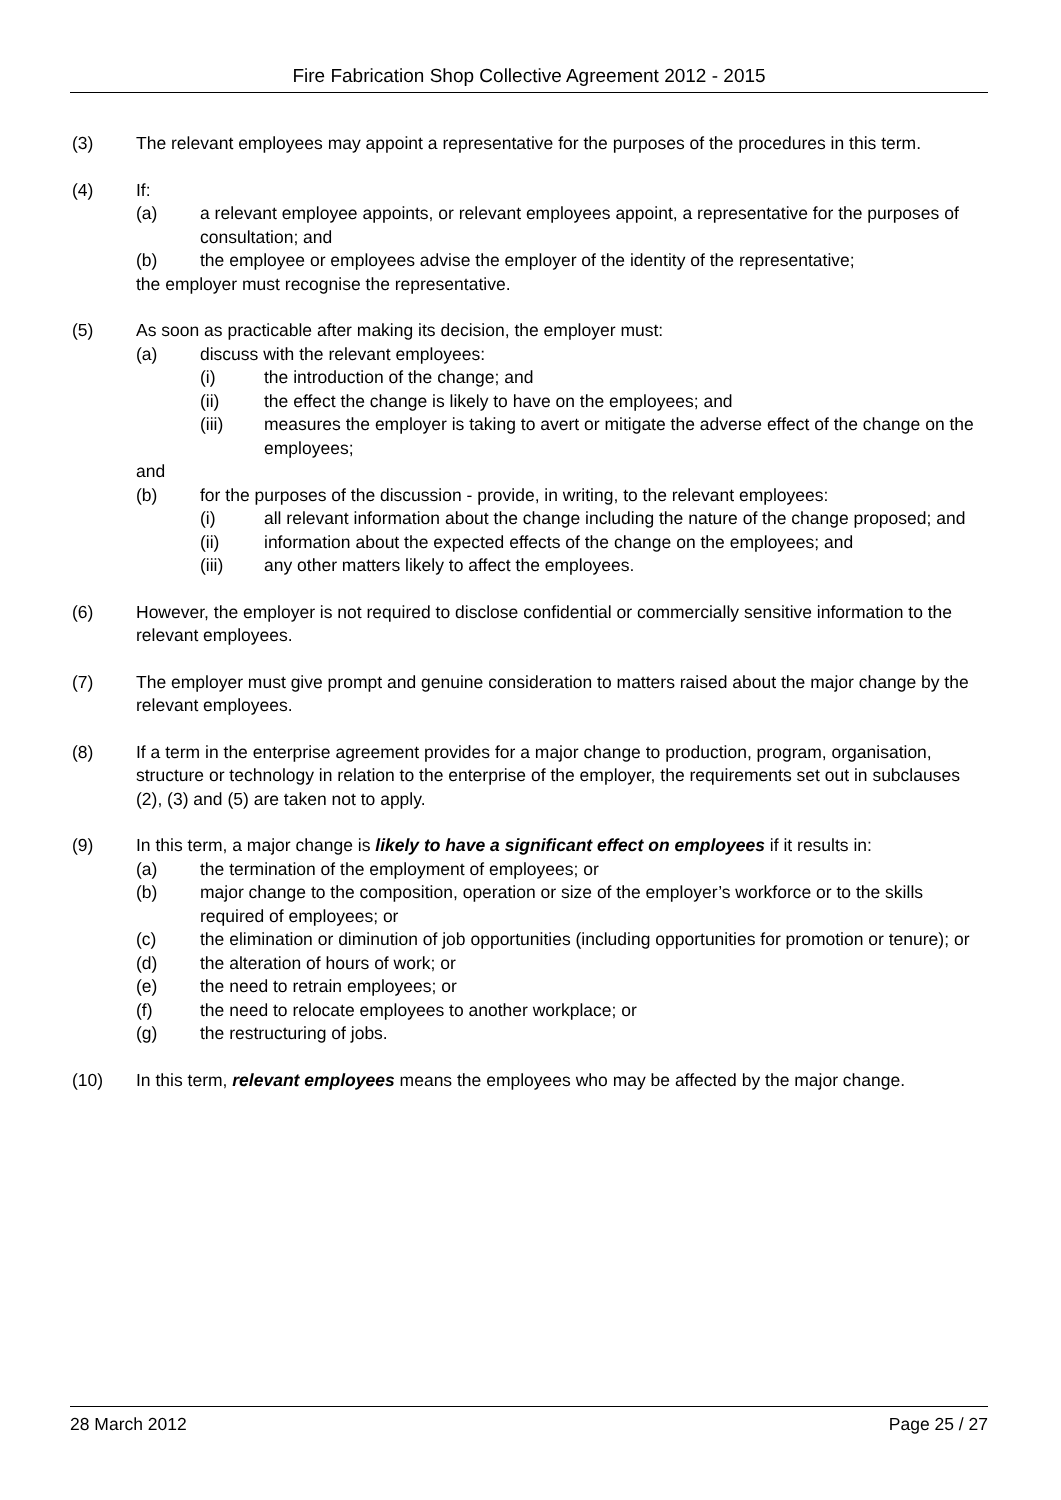Fire Fabrication Shop Collective Agreement 2012 - 2015
(3) The relevant employees may appoint a representative for the purposes of the procedures in this term.
(4) If:
(a) a relevant employee appoints, or relevant employees appoint, a representative for the purposes of consultation; and
(b) the employee or employees advise the employer of the identity of the representative;
the employer must recognise the representative.
(5) As soon as practicable after making its decision, the employer must:
(a) discuss with the relevant employees:
(i) the introduction of the change; and
(ii) the effect the change is likely to have on the employees; and
(iii) measures the employer is taking to avert or mitigate the adverse effect of the change on the employees;
and
(b) for the purposes of the discussion - provide, in writing, to the relevant employees:
(i) all relevant information about the change including the nature of the change proposed; and
(ii) information about the expected effects of the change on the employees; and
(iii) any other matters likely to affect the employees.
(6) However, the employer is not required to disclose confidential or commercially sensitive information to the relevant employees.
(7) The employer must give prompt and genuine consideration to matters raised about the major change by the relevant employees.
(8) If a term in the enterprise agreement provides for a major change to production, program, organisation, structure or technology in relation to the enterprise of the employer, the requirements set out in subclauses (2), (3) and (5) are taken not to apply.
(9) In this term, a major change is likely to have a significant effect on employees if it results in:
(a) the termination of the employment of employees; or
(b) major change to the composition, operation or size of the employer’s workforce or to the skills required of employees; or
(c) the elimination or diminution of job opportunities (including opportunities for promotion or tenure); or
(d) the alteration of hours of work; or
(e) the need to retrain employees; or
(f) the need to relocate employees to another workplace; or
(g) the restructuring of jobs.
(10) In this term, relevant employees means the employees who may be affected by the major change.
28 March 2012 Page 25 / 27